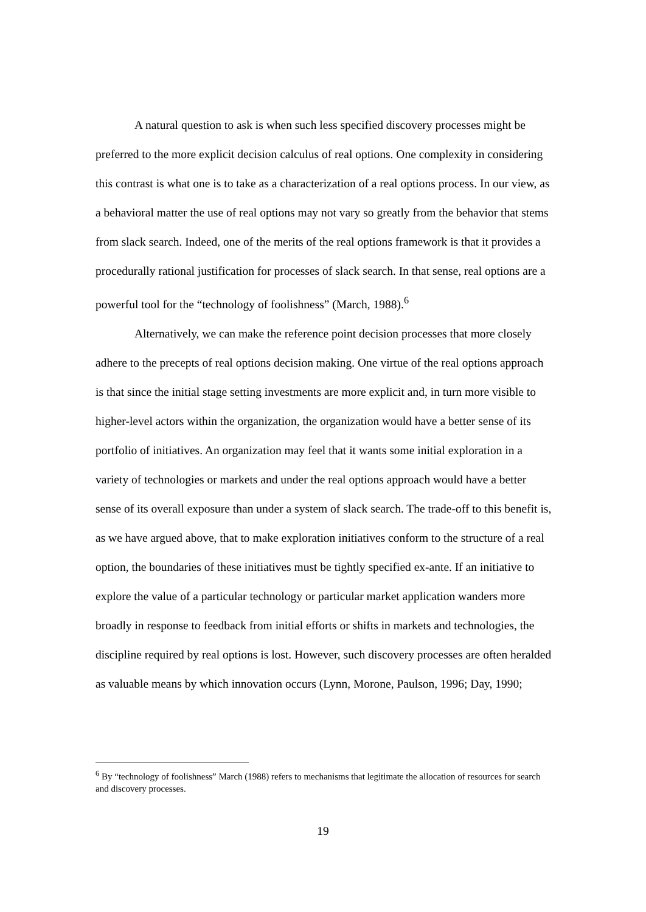A natural question to ask is when such less specified discovery processes might be preferred to the more explicit decision calculus of real options. One complexity in considering this contrast is what one is to take as a characterization of a real options process. In our view, as a behavioral matter the use of real options may not vary so greatly from the behavior that stems from slack search. Indeed, one of the merits of the real options framework is that it provides a procedurally rational justification for processes of slack search. In that sense, real options are a powerful tool for the “technology of foolishness” (March, 1988).<sup>6</sup>
Alternatively, we can make the reference point decision processes that more closely adhere to the precepts of real options decision making. One virtue of the real options approach is that since the initial stage setting investments are more explicit and, in turn more visible to higher-level actors within the organization, the organization would have a better sense of its portfolio of initiatives. An organization may feel that it wants some initial exploration in a variety of technologies or markets and under the real options approach would have a better sense of its overall exposure than under a system of slack search. The trade-off to this benefit is, as we have argued above, that to make exploration initiatives conform to the structure of a real option, the boundaries of these initiatives must be tightly specified ex-ante. If an initiative to explore the value of a particular technology or particular market application wanders more broadly in response to feedback from initial efforts or shifts in markets and technologies, the discipline required by real options is lost. However, such discovery processes are often heralded as valuable means by which innovation occurs (Lynn, Morone, Paulson, 1996; Day, 1990;
<sup>6</sup> By “technology of foolishness” March (1988) refers to mechanisms that legitimate the allocation of resources for search and discovery processes.
19